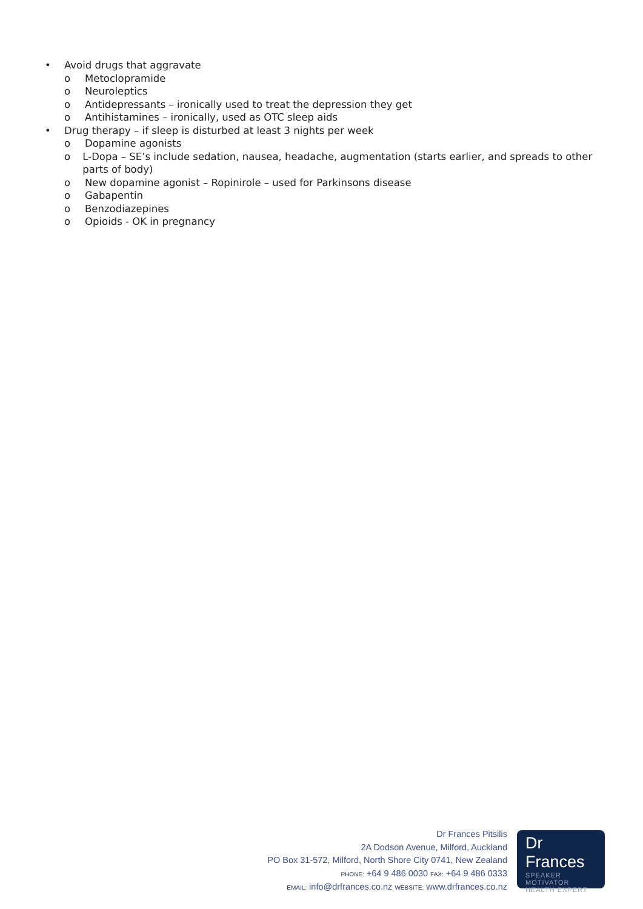• Avoid drugs that aggravate
o Metoclopramide
o Neuroleptics
o Antidepressants – ironically used to treat the depression they get
o Antihistamines – ironically, used as OTC sleep aids
• Drug therapy – if sleep is disturbed at least 3 nights per week
o Dopamine agonists
o L-Dopa – SE’s include sedation, nausea, headache, augmentation (starts earlier, and spreads to other parts of body)
o New dopamine agonist – Ropinirole – used for Parkinsons disease
o Gabapentin
o Benzodiazepines
o Opioids - OK in pregnancy
Dr Frances Pitsilis
2A Dodson Avenue, Milford, Auckland
PO Box 31-572, Milford, North Shore City 0741, New Zealand
PHONE: +64 9 486 0030 FAX: +64 9 486 0333
EMAIL: info@drfrances.co.nz WEBSITE: www.drfrances.co.nz
Dr Frances
SPEAKER
MOTIVATOR
HEALTH EXPERT